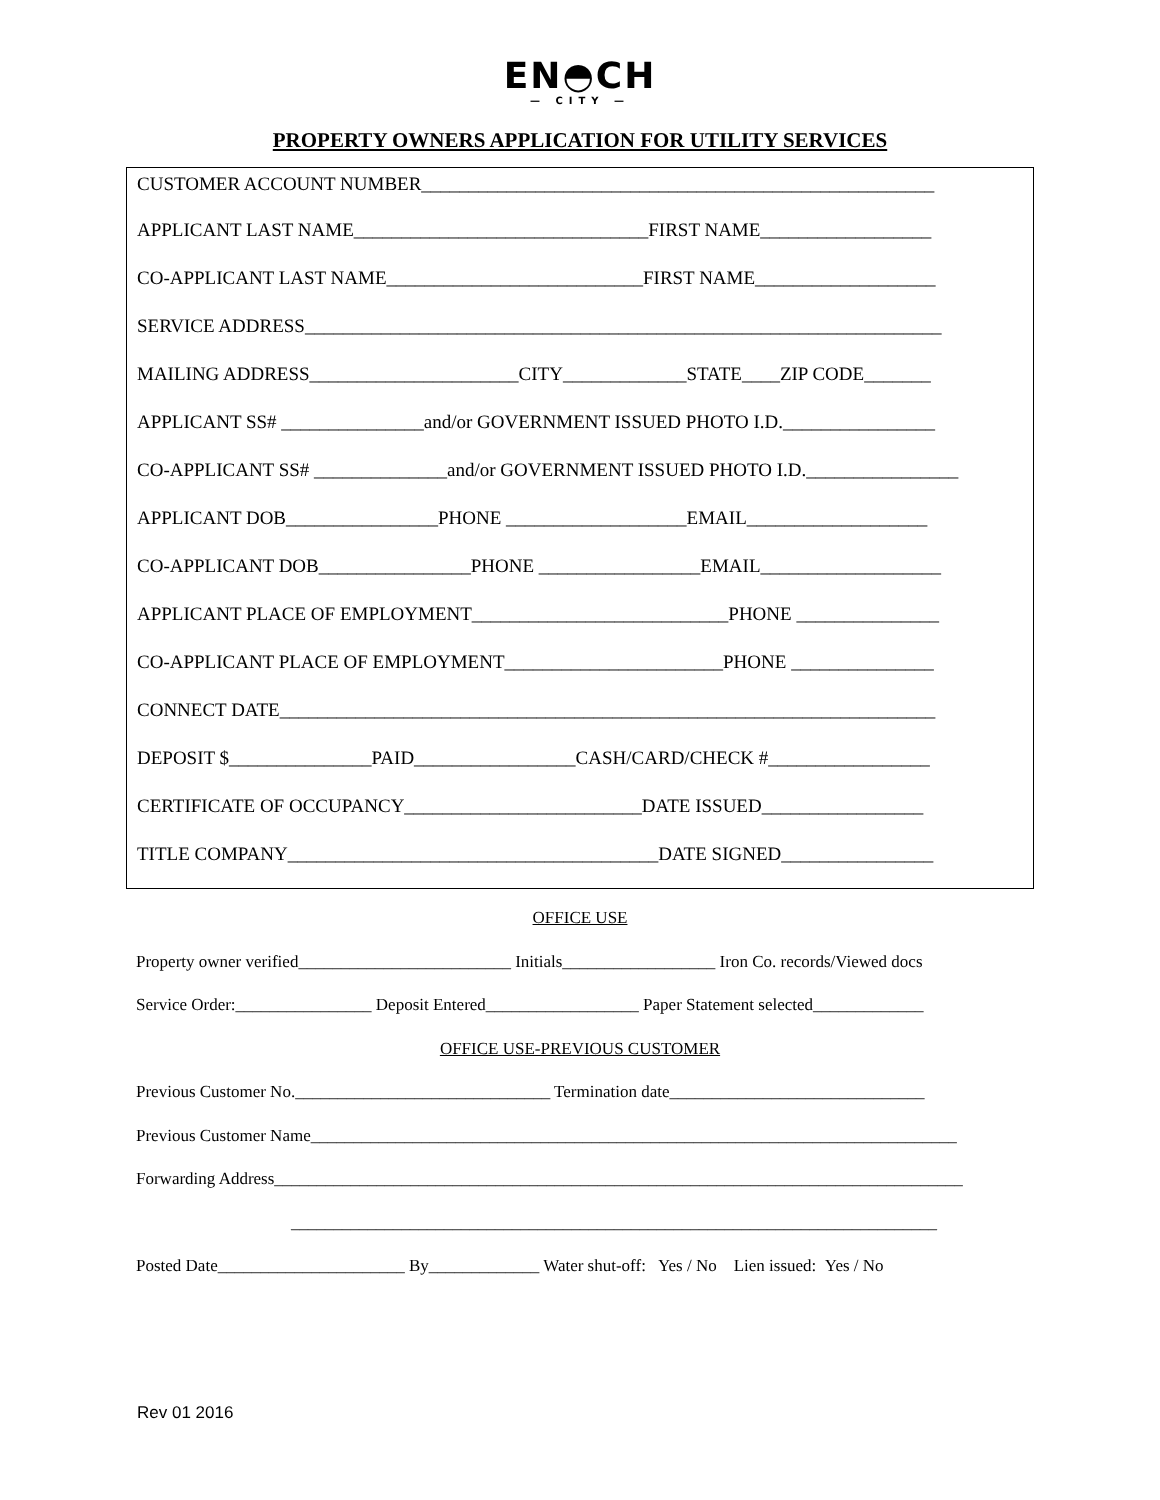EN◓CH
— CITY —
PROPERTY OWNERS APPLICATION FOR UTILITY SERVICES
CUSTOMER ACCOUNT NUMBER______________________________________________________
APPLICANT LAST NAME_______________________________FIRST NAME__________________
CO-APPLICANT LAST NAME___________________________FIRST NAME___________________
SERVICE ADDRESS___________________________________________________________________
MAILING ADDRESS______________________CITY_____________STATE____ZIP CODE_______
APPLICANT SS# _______________and/or GOVERNMENT ISSUED PHOTO I.D.________________
CO-APPLICANT SS# ______________and/or GOVERNMENT ISSUED PHOTO I.D.________________
APPLICANT DOB________________PHONE ___________________EMAIL___________________
CO-APPLICANT DOB________________PHONE _________________EMAIL___________________
APPLICANT PLACE OF EMPLOYMENT___________________________PHONE _______________
CO-APPLICANT PLACE OF EMPLOYMENT_______________________PHONE _______________
CONNECT DATE_____________________________________________________________________
DEPOSIT $_______________PAID_________________CASH/CARD/CHECK #_________________
CERTIFICATE OF OCCUPANCY_________________________DATE ISSUED_________________
TITLE COMPANY_______________________________________DATE SIGNED________________
OFFICE USE
Property owner verified_________________________ Initials__________________ Iron Co. records/Viewed docs
Service Order:________________ Deposit Entered__________________ Paper Statement selected_____________
OFFICE USE-PREVIOUS CUSTOMER
Previous Customer No.______________________________ Termination date______________________________
Previous Customer Name____________________________________________________________________________
Forwarding Address_________________________________________________________________________________
____________________________________________________________________________
Posted Date______________________ By_____________ Water shut-off: Yes / No Lien issued: Yes / No
Rev 01 2016